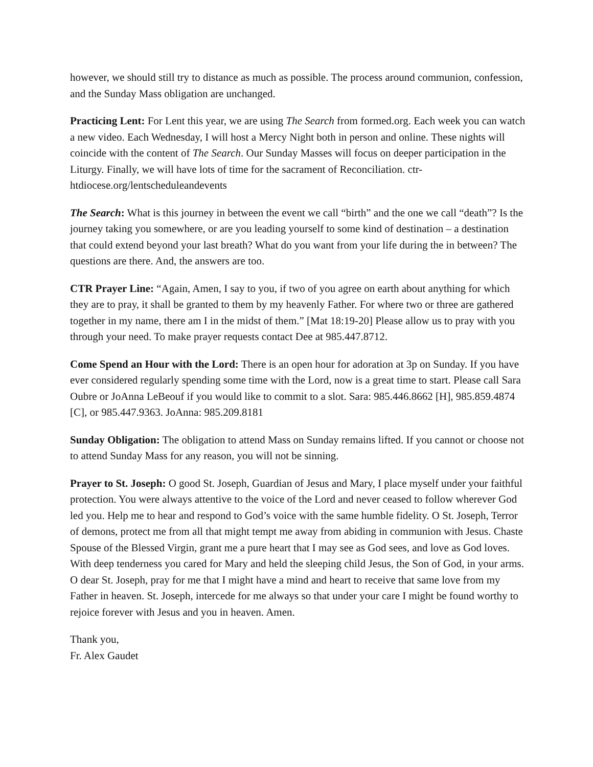however, we should still try to distance as much as possible. The process around communion, confession, and the Sunday Mass obligation are unchanged.
Practicing Lent: For Lent this year, we are using The Search from formed.org. Each week you can watch a new video. Each Wednesday, I will host a Mercy Night both in person and online. These nights will coincide with the content of The Search. Our Sunday Masses will focus on deeper participation in the Liturgy. Finally, we will have lots of time for the sacrament of Reconciliation. ctr-htdiocese.org/lentscheduleandevents
The Search: What is this journey in between the event we call “birth” and the one we call “death”? Is the journey taking you somewhere, or are you leading yourself to some kind of destination – a destination that could extend beyond your last breath? What do you want from your life during the in between? The questions are there. And, the answers are too.
CTR Prayer Line: “Again, Amen, I say to you, if two of you agree on earth about anything for which they are to pray, it shall be granted to them by my heavenly Father. For where two or three are gathered together in my name, there am I in the midst of them.” [Mat 18:19-20] Please allow us to pray with you through your need. To make prayer requests contact Dee at 985.447.8712.
Come Spend an Hour with the Lord: There is an open hour for adoration at 3p on Sunday. If you have ever considered regularly spending some time with the Lord, now is a great time to start. Please call Sara Oubre or JoAnna LeBeouf if you would like to commit to a slot. Sara: 985.446.8662 [H], 985.859.4874 [C], or 985.447.9363. JoAnna: 985.209.8181
Sunday Obligation: The obligation to attend Mass on Sunday remains lifted. If you cannot or choose not to attend Sunday Mass for any reason, you will not be sinning.
Prayer to St. Joseph: O good St. Joseph, Guardian of Jesus and Mary, I place myself under your faithful protection. You were always attentive to the voice of the Lord and never ceased to follow wherever God led you. Help me to hear and respond to God’s voice with the same humble fidelity. O St. Joseph, Terror of demons, protect me from all that might tempt me away from abiding in communion with Jesus. Chaste Spouse of the Blessed Virgin, grant me a pure heart that I may see as God sees, and love as God loves. With deep tenderness you cared for Mary and held the sleeping child Jesus, the Son of God, in your arms. O dear St. Joseph, pray for me that I might have a mind and heart to receive that same love from my Father in heaven. St. Joseph, intercede for me always so that under your care I might be found worthy to rejoice forever with Jesus and you in heaven. Amen.
Thank you,
Fr. Alex Gaudet